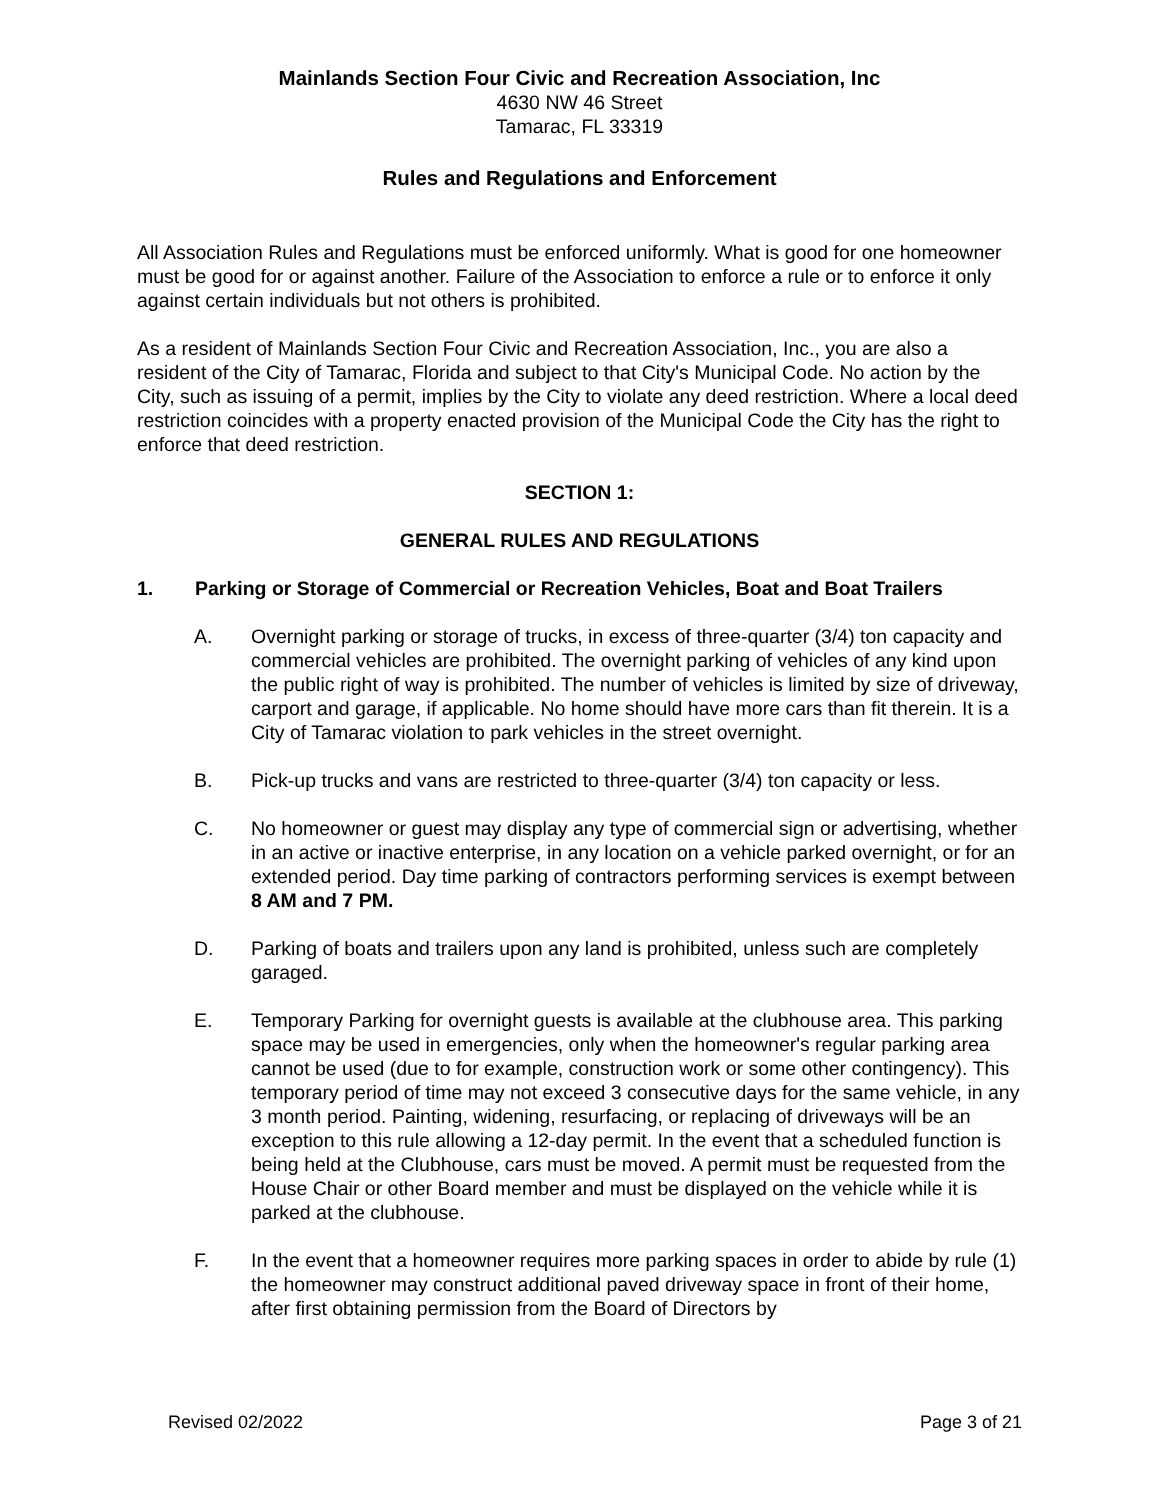Mainlands Section Four Civic and Recreation Association, Inc
4630 NW 46 Street
Tamarac, FL 33319
Rules and Regulations and Enforcement
All Association Rules and Regulations must be enforced uniformly. What is good for one homeowner must be good for or against another. Failure of the Association to enforce a rule or to enforce it only against certain individuals but not others is prohibited.
As a resident of Mainlands Section Four Civic and Recreation Association, Inc., you are also a resident of the City of Tamarac, Florida and subject to that City's Municipal Code. No action by the City, such as issuing of a permit, implies by the City to violate any deed restriction. Where a local deed restriction coincides with a property enacted provision of the Municipal Code the City has the right to enforce that deed restriction.
SECTION 1:
GENERAL RULES AND REGULATIONS
1. Parking or Storage of Commercial or Recreation Vehicles, Boat and Boat Trailers
A. Overnight parking or storage of trucks, in excess of three-quarter (3/4) ton capacity and commercial vehicles are prohibited. The overnight parking of vehicles of any kind upon the public right of way is prohibited. The number of vehicles is limited by size of driveway, carport and garage, if applicable. No home should have more cars than fit therein. It is a City of Tamarac violation to park vehicles in the street overnight.
B. Pick-up trucks and vans are restricted to three-quarter (3/4) ton capacity or less.
C. No homeowner or guest may display any type of commercial sign or advertising, whether in an active or inactive enterprise, in any location on a vehicle parked overnight, or for an extended period. Day time parking of contractors performing services is exempt between 8 AM and 7 PM.
D. Parking of boats and trailers upon any land is prohibited, unless such are completely garaged.
E. Temporary Parking for overnight guests is available at the clubhouse area. This parking space may be used in emergencies, only when the homeowner's regular parking area cannot be used (due to for example, construction work or some other contingency). This temporary period of time may not exceed 3 consecutive days for the same vehicle, in any 3 month period. Painting, widening, resurfacing, or replacing of driveways will be an exception to this rule allowing a 12-day permit. In the event that a scheduled function is being held at the Clubhouse, cars must be moved. A permit must be requested from the House Chair or other Board member and must be displayed on the vehicle while it is parked at the clubhouse.
F. In the event that a homeowner requires more parking spaces in order to abide by rule (1) the homeowner may construct additional paved driveway space in front of their home, after first obtaining permission from the Board of Directors by
Revised 02/2022 Page 3 of 21